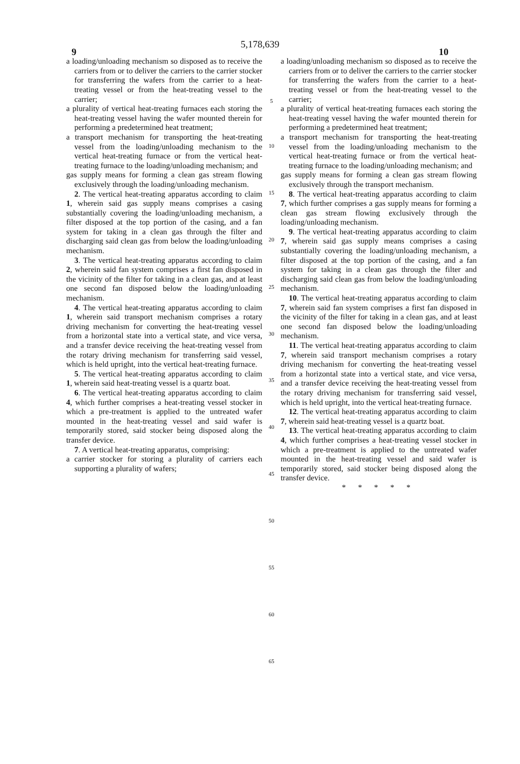5,178,639
9 10
a loading/unloading mechanism so disposed as to receive the carriers from or to deliver the carriers to the carrier stocker for transferring the wafers from the carrier to a heat-treating vessel or from the heat-treating vessel to the carrier;
a plurality of vertical heat-treating furnaces each storing the heat-treating vessel having the wafer mounted therein for performing a predetermined heat treatment;
a transport mechanism for transporting the heat-treating vessel from the loading/unloading mechanism to the vertical heat-treating furnace or from the vertical heat-treating furnace to the loading/unloading mechanism; and
gas supply means for forming a clean gas stream flowing exclusively through the loading/unloading mechanism.
2. The vertical heat-treating apparatus according to claim 1, wherein said gas supply means comprises a casing substantially covering the loading/unloading mechanism, a filter disposed at the top portion of the casing, and a fan system for taking in a clean gas through the filter and discharging said clean gas from below the loading/unloading mechanism.
3. The vertical heat-treating apparatus according to claim 2, wherein said fan system comprises a first fan disposed in the vicinity of the filter for taking in a clean gas, and at least one second fan disposed below the loading/unloading mechanism.
4. The vertical heat-treating apparatus according to claim 1, wherein said transport mechanism comprises a rotary driving mechanism for converting the heat-treating vessel from a horizontal state into a vertical state, and vice versa, and a transfer device receiving the heat-treating vessel from the rotary driving mechanism for transferring said vessel, which is held upright, into the vertical heat-treating furnace.
5. The vertical heat-treating apparatus according to claim 1, wherein said heat-treating vessel is a quartz boat.
6. The vertical heat-treating apparatus according to claim 4, which further comprises a heat-treating vessel stocker in which a pre-treatment is applied to the untreated wafer mounted in the heat-treating vessel and said wafer is temporarily stored, said stocker being disposed along the transfer device.
7. A vertical heat-treating apparatus, comprising:
a carrier stocker for storing a plurality of carriers each supporting a plurality of wafers;
5
10
15
20
25
30
35
40
45
50
55
60
65
a loading/unloading mechanism so disposed as to receive the carriers from or to deliver the carriers to the carrier stocker for transferring the wafers from the carrier to a heat-treating vessel or from the heat-treating vessel to the carrier;
a plurality of vertical heat-treating furnaces each storing the heat-treating vessel having the wafer mounted therein for performing a predetermined heat treatment;
a transport mechanism for transporting the heat-treating vessel from the loading/unloading mechanism to the vertical heat-treating furnace or from the vertical heat-treating furnace to the loading/unloading mechanism; and
gas supply means for forming a clean gas stream flowing exclusively through the transport mechanism.
8. The vertical heat-treating apparatus according to claim 7, which further comprises a gas supply means for forming a clean gas stream flowing exclusively through the loading/unloading mechanism.
9. The vertical heat-treating apparatus according to claim 7, wherein said gas supply means comprises a casing substantially covering the loading/unloading mechanism, a filter disposed at the top portion of the casing, and a fan system for taking in a clean gas through the filter and discharging said clean gas from below the loading/unloading mechanism.
10. The vertical heat-treating apparatus according to claim 7, wherein said fan system comprises a first fan disposed in the vicinity of the filter for taking in a clean gas, and at least one second fan disposed below the loading/unloading mechanism.
11. The vertical heat-treating apparatus according to claim 7, wherein said transport mechanism comprises a rotary driving mechanism for converting the heat-treating vessel from a horizontal state into a vertical state, and vice versa, and a transfer device receiving the heat-treating vessel from the rotary driving mechanism for transferring said vessel, which is held upright, into the vertical heat-treating furnace.
12. The vertical heat-treating apparatus according to claim 7, wherein said heat-treating vessel is a quartz boat.
13. The vertical heat-treating apparatus according to claim 4, which further comprises a heat-treating vessel stocker in which a pre-treatment is applied to the untreated wafer mounted in the heat-treating vessel and said wafer is temporarily stored, said stocker being disposed along the transfer device.
* * * * *